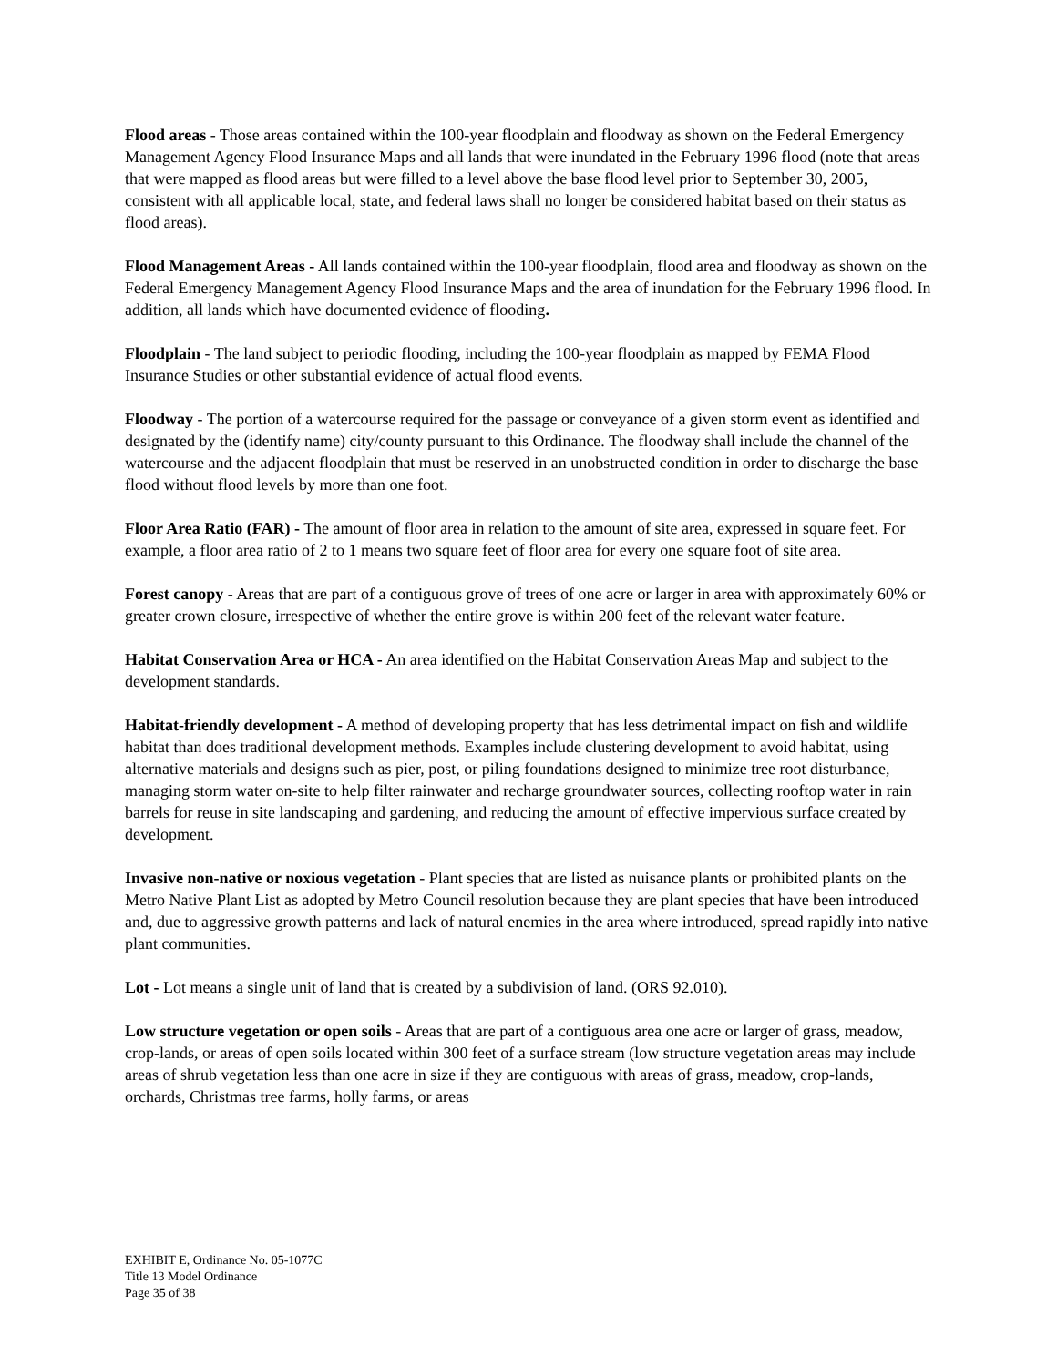Flood areas - Those areas contained within the 100-year floodplain and floodway as shown on the Federal Emergency Management Agency Flood Insurance Maps and all lands that were inundated in the February 1996 flood (note that areas that were mapped as flood areas but were filled to a level above the base flood level prior to September 30, 2005, consistent with all applicable local, state, and federal laws shall no longer be considered habitat based on their status as flood areas).
Flood Management Areas - All lands contained within the 100-year floodplain, flood area and floodway as shown on the Federal Emergency Management Agency Flood Insurance Maps and the area of inundation for the February 1996 flood. In addition, all lands which have documented evidence of flooding.
Floodplain - The land subject to periodic flooding, including the 100-year floodplain as mapped by FEMA Flood Insurance Studies or other substantial evidence of actual flood events.
Floodway - The portion of a watercourse required for the passage or conveyance of a given storm event as identified and designated by the (identify name) city/county pursuant to this Ordinance. The floodway shall include the channel of the watercourse and the adjacent floodplain that must be reserved in an unobstructed condition in order to discharge the base flood without flood levels by more than one foot.
Floor Area Ratio (FAR) - The amount of floor area in relation to the amount of site area, expressed in square feet. For example, a floor area ratio of 2 to 1 means two square feet of floor area for every one square foot of site area.
Forest canopy - Areas that are part of a contiguous grove of trees of one acre or larger in area with approximately 60% or greater crown closure, irrespective of whether the entire grove is within 200 feet of the relevant water feature.
Habitat Conservation Area or HCA - An area identified on the Habitat Conservation Areas Map and subject to the development standards.
Habitat-friendly development - A method of developing property that has less detrimental impact on fish and wildlife habitat than does traditional development methods. Examples include clustering development to avoid habitat, using alternative materials and designs such as pier, post, or piling foundations designed to minimize tree root disturbance, managing storm water on-site to help filter rainwater and recharge groundwater sources, collecting rooftop water in rain barrels for reuse in site landscaping and gardening, and reducing the amount of effective impervious surface created by development.
Invasive non-native or noxious vegetation - Plant species that are listed as nuisance plants or prohibited plants on the Metro Native Plant List as adopted by Metro Council resolution because they are plant species that have been introduced and, due to aggressive growth patterns and lack of natural enemies in the area where introduced, spread rapidly into native plant communities.
Lot - Lot means a single unit of land that is created by a subdivision of land. (ORS 92.010).
Low structure vegetation or open soils - Areas that are part of a contiguous area one acre or larger of grass, meadow, crop-lands, or areas of open soils located within 300 feet of a surface stream (low structure vegetation areas may include areas of shrub vegetation less than one acre in size if they are contiguous with areas of grass, meadow, crop-lands, orchards, Christmas tree farms, holly farms, or areas
EXHIBIT E, Ordinance No. 05-1077C
Title 13 Model Ordinance
Page 35 of 38